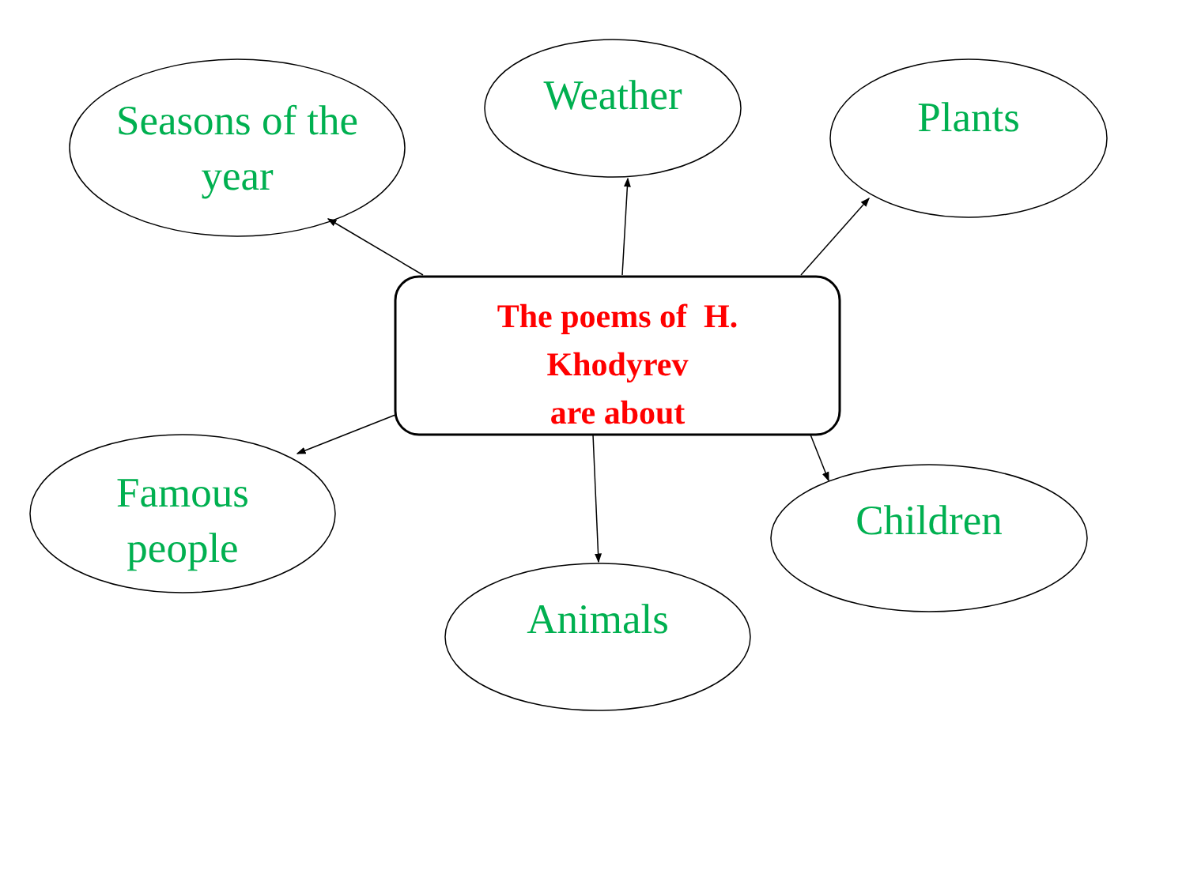Seasons of the year
Weather Plants
Famous people
Animals
Children
The poems of H.
Khodyrev
are about